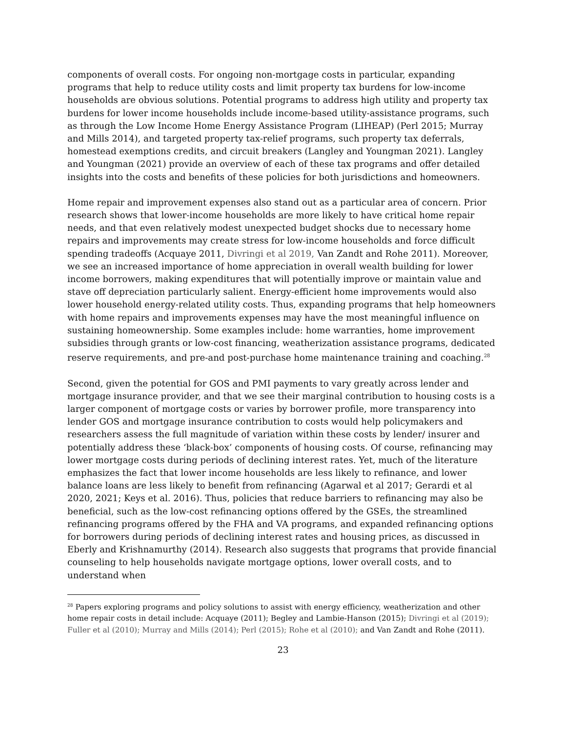components of overall costs. For ongoing non-mortgage costs in particular, expanding programs that help to reduce utility costs and limit property tax burdens for low-income households are obvious solutions. Potential programs to address high utility and property tax burdens for lower income households include income-based utility-assistance programs, such as through the Low Income Home Energy Assistance Program (LIHEAP) (Perl 2015; Murray and Mills 2014), and targeted property tax-relief programs, such property tax deferrals, homestead exemptions credits, and circuit breakers (Langley and Youngman 2021). Langley and Youngman (2021) provide an overview of each of these tax programs and offer detailed insights into the costs and benefits of these policies for both jurisdictions and homeowners.
Home repair and improvement expenses also stand out as a particular area of concern. Prior research shows that lower-income households are more likely to have critical home repair needs, and that even relatively modest unexpected budget shocks due to necessary home repairs and improvements may create stress for low-income households and force difficult spending tradeoffs (Acquaye 2011, Divringi et al 2019, Van Zandt and Rohe 2011). Moreover, we see an increased importance of home appreciation in overall wealth building for lower income borrowers, making expenditures that will potentially improve or maintain value and stave off depreciation particularly salient. Energy-efficient home improvements would also lower household energy-related utility costs. Thus, expanding programs that help homeowners with home repairs and improvements expenses may have the most meaningful influence on sustaining homeownership. Some examples include: home warranties, home improvement subsidies through grants or low-cost financing, weatherization assistance programs, dedicated reserve requirements, and pre-and post-purchase home maintenance training and coaching.<sup>28</sup>
Second, given the potential for GOS and PMI payments to vary greatly across lender and mortgage insurance provider, and that we see their marginal contribution to housing costs is a larger component of mortgage costs or varies by borrower profile, more transparency into lender GOS and mortgage insurance contribution to costs would help policymakers and researchers assess the full magnitude of variation within these costs by lender/ insurer and potentially address these ‘black-box’ components of housing costs. Of course, refinancing may lower mortgage costs during periods of declining interest rates. Yet, much of the literature emphasizes the fact that lower income households are less likely to refinance, and lower balance loans are less likely to benefit from refinancing (Agarwal et al 2017; Gerardi et al 2020, 2021; Keys et al. 2016). Thus, policies that reduce barriers to refinancing may also be beneficial, such as the low-cost refinancing options offered by the GSEs, the streamlined refinancing programs offered by the FHA and VA programs, and expanded refinancing options for borrowers during periods of declining interest rates and housing prices, as discussed in Eberly and Krishnamurthy (2014). Research also suggests that programs that provide financial counseling to help households navigate mortgage options, lower overall costs, and to understand when
<sup>28</sup> Papers exploring programs and policy solutions to assist with energy efficiency, weatherization and other home repair costs in detail include: Acquaye (2011); Begley and Lambie-Hanson (2015); Divringi et al (2019); Fuller et al (2010); Murray and Mills (2014); Perl (2015); Rohe et al (2010); and Van Zandt and Rohe (2011).
23